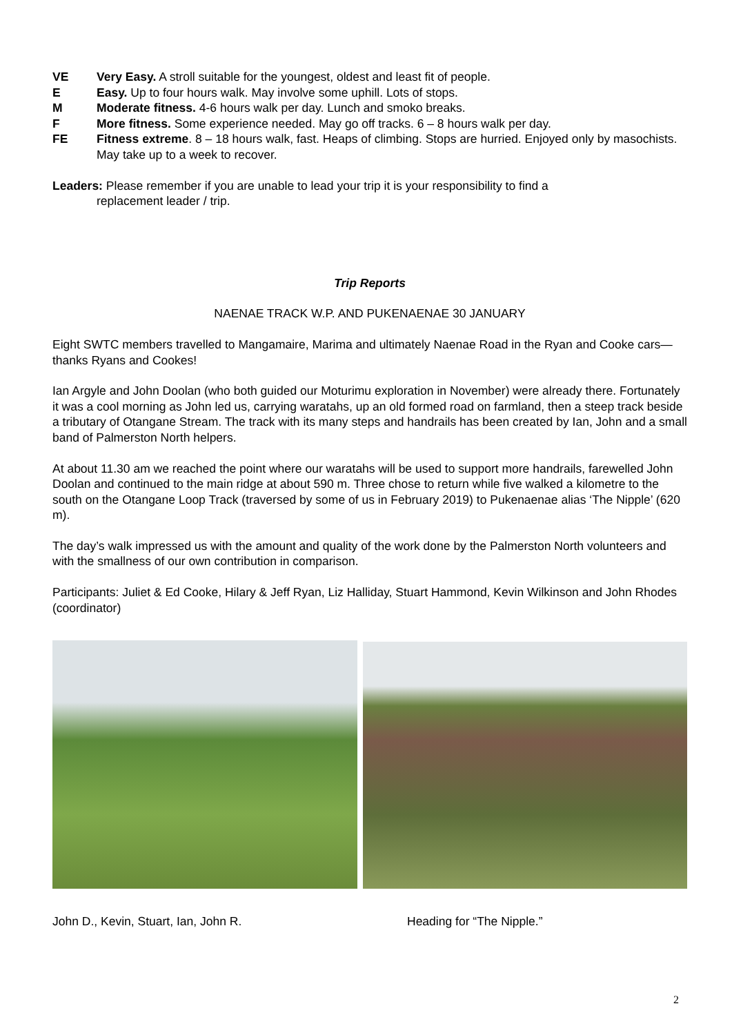VE Very Easy. A stroll suitable for the youngest, oldest and least fit of people.
E Easy. Up to four hours walk. May involve some uphill. Lots of stops.
M Moderate fitness. 4-6 hours walk per day. Lunch and smoko breaks.
F More fitness. Some experience needed. May go off tracks. 6 – 8 hours walk per day.
FE Fitness extreme. 8 – 18 hours walk, fast. Heaps of climbing. Stops are hurried. Enjoyed only by masochists. May take up to a week to recover.
Leaders: Please remember if you are unable to lead your trip it is your responsibility to find a
replacement leader / trip.
Trip Reports
NAENAE TRACK W.P. AND PUKENAENAE 30 JANUARY
Eight SWTC members travelled to Mangamaire, Marima and ultimately Naenae Road in the Ryan and Cooke cars—thanks Ryans and Cookes!
Ian Argyle and John Doolan (who both guided our Moturimu exploration in November) were already there. Fortunately it was a cool morning as John led us, carrying waratahs, up an old formed road on farmland, then a steep track beside a tributary of Otangane Stream. The track with its many steps and handrails has been created by Ian, John and a small band of Palmerston North helpers.
At about 11.30 am we reached the point where our waratahs will be used to support more handrails, farewelled John Doolan and continued to the main ridge at about 590 m. Three chose to return while five walked a kilometre to the south on the Otangane Loop Track (traversed by some of us in February 2019) to Pukenaenae alias ‘The Nipple’ (620 m).
The day’s walk impressed us with the amount and quality of the work done by the Palmerston North volunteers and with the smallness of our own contribution in comparison.
Participants: Juliet & Ed Cooke, Hilary & Jeff Ryan, Liz Halliday, Stuart Hammond, Kevin Wilkinson and John Rhodes (coordinator)
John D., Kevin, Stuart, Ian, John R. Heading for “The Nipple.”
2